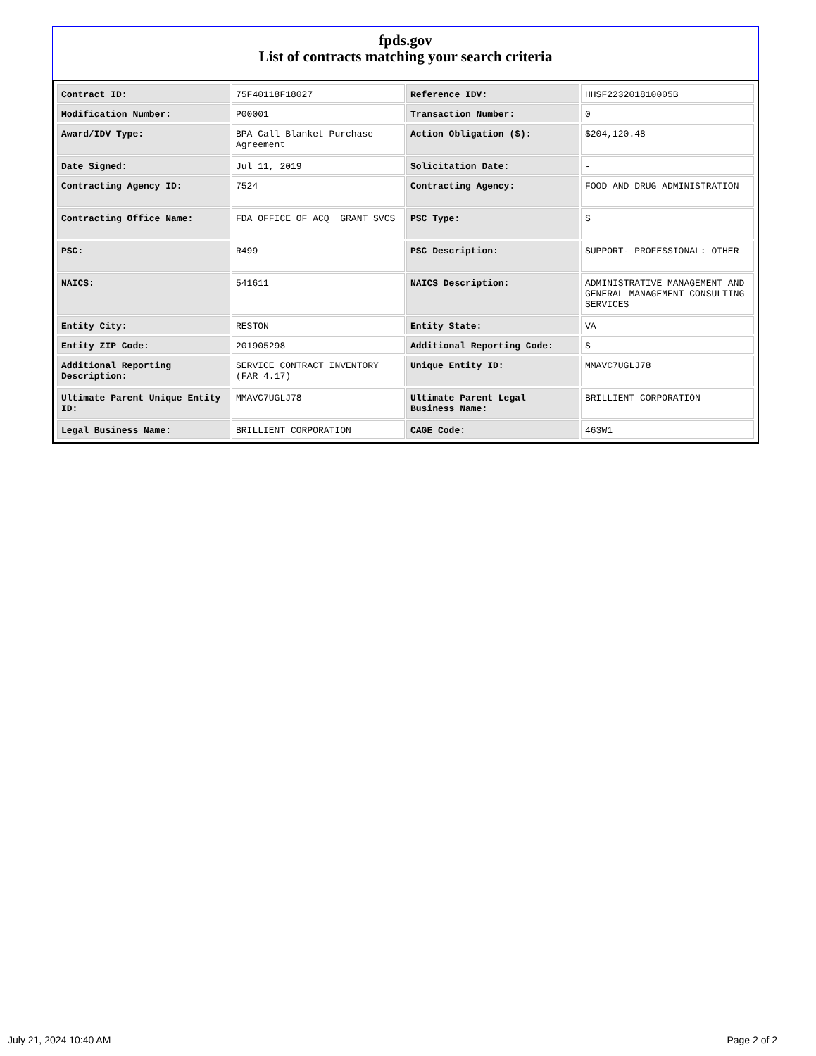fpds.gov
List of contracts matching your search criteria
| Contract ID: | 75F40118F18027 | Reference IDV: | HHSF223201810005B |
| Modification Number: | P00001 | Transaction Number: | 0 |
| Award/IDV Type: | BPA Call Blanket Purchase Agreement | Action Obligation ($): | $204,120.48 |
| Date Signed: | Jul 11, 2019 | Solicitation Date: | - |
| Contracting Agency ID: | 7524 | Contracting Agency: | FOOD AND DRUG ADMINISTRATION |
| Contracting Office Name: | FDA OFFICE OF ACQ GRANT SVCS | PSC Type: | S |
| PSC: | R499 | PSC Description: | SUPPORT- PROFESSIONAL: OTHER |
| NAICS: | 541611 | NAICS Description: | ADMINISTRATIVE MANAGEMENT AND GENERAL MANAGEMENT CONSULTING SERVICES |
| Entity City: | RESTON | Entity State: | VA |
| Entity ZIP Code: | 201905298 | Additional Reporting Code: | S |
| Additional Reporting Description: | SERVICE CONTRACT INVENTORY (FAR 4.17) | Unique Entity ID: | MMAVC7UGLJ78 |
| Ultimate Parent Unique Entity ID: | MMAVC7UGLJ78 | Ultimate Parent Legal Business Name: | BRILLIENT CORPORATION |
| Legal Business Name: | BRILLIENT CORPORATION | CAGE Code: | 463W1 |
July 21, 2024 10:40 AM Page 2 of 2